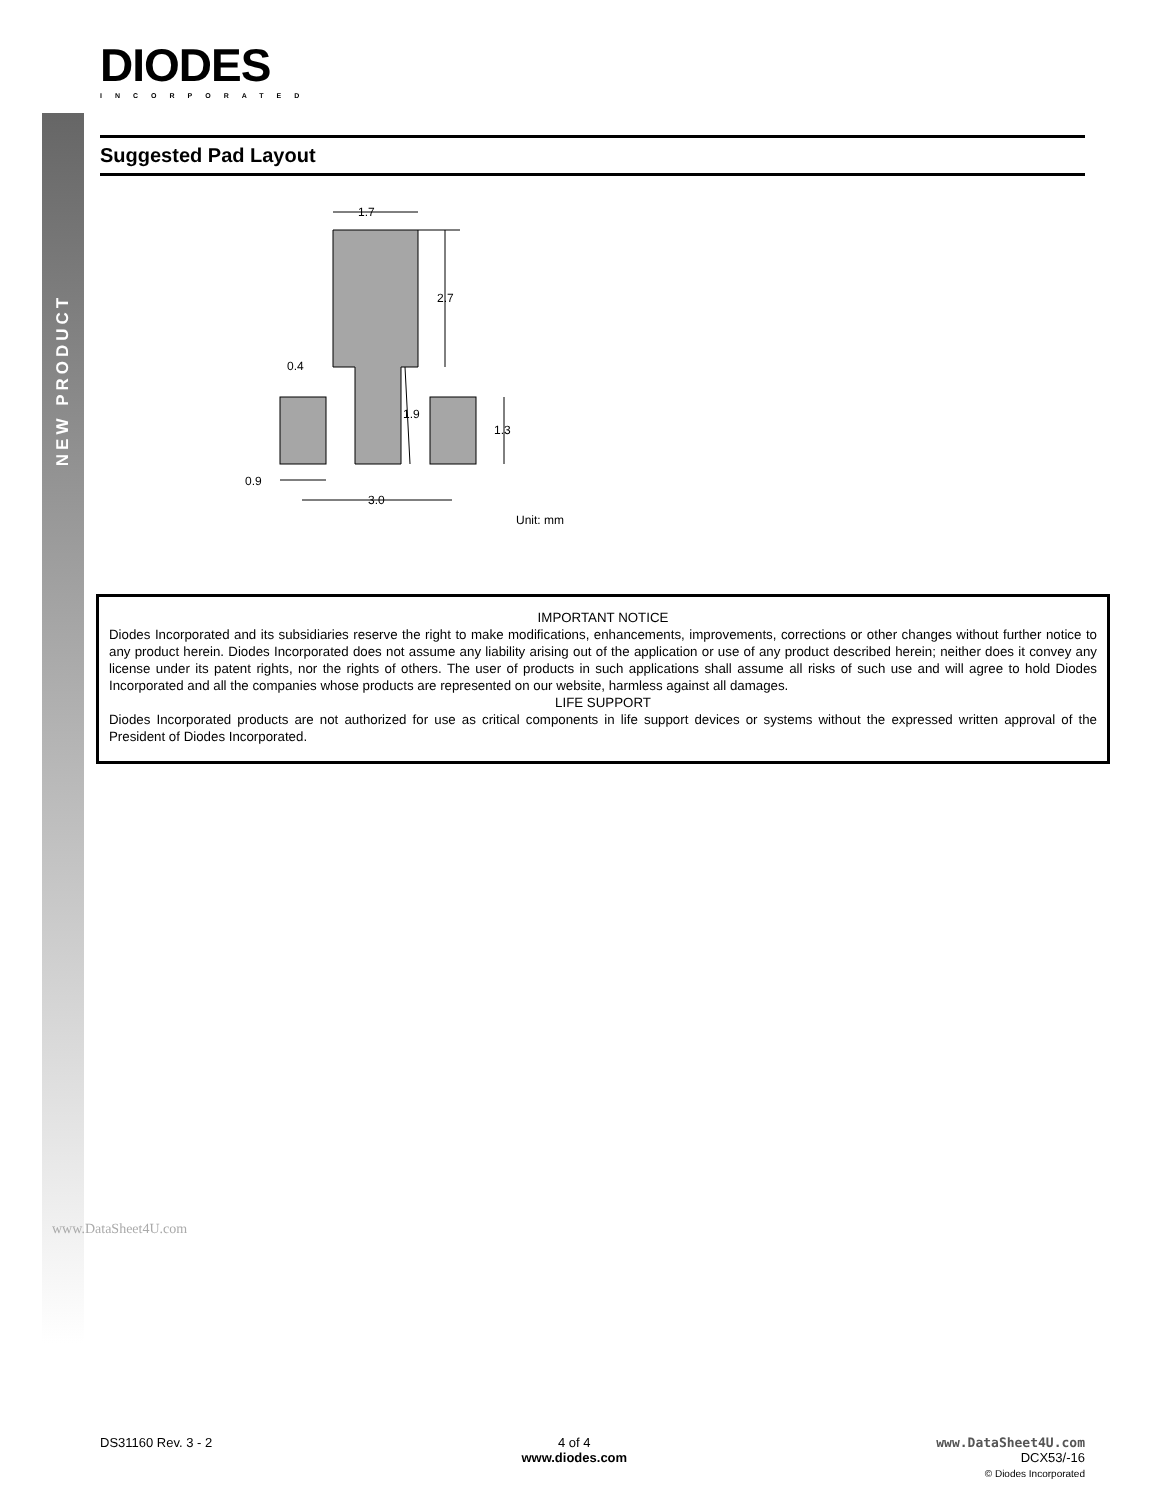NEW PRODUCT
DIODES
INCORPORATED
Suggested Pad Layout
1.7
2.7
0.4
1.9
1.3
0.9
3.0
Unit: mm
IMPORTANT NOTICE
Diodes Incorporated and its subsidiaries reserve the right to make modifications, enhancements, improvements, corrections or other changes without further notice to any product herein. Diodes Incorporated does not assume any liability arising out of the application or use of any product described herein; neither does it convey any license under its patent rights, nor the rights of others. The user of products in such applications shall assume all risks of such use and will agree to hold Diodes Incorporated and all the companies whose products are represented on our website, harmless against all damages.
LIFE SUPPORT
Diodes Incorporated products are not authorized for use as critical components in life support devices or systems without the expressed written approval of the President of Diodes Incorporated.
www.DataSheet4U.com
DS31160 Rev. 3 - 2 4 of 4
www.diodes.com
www.DataSheet4U.com
DCX53/-16
© Diodes Incorporated